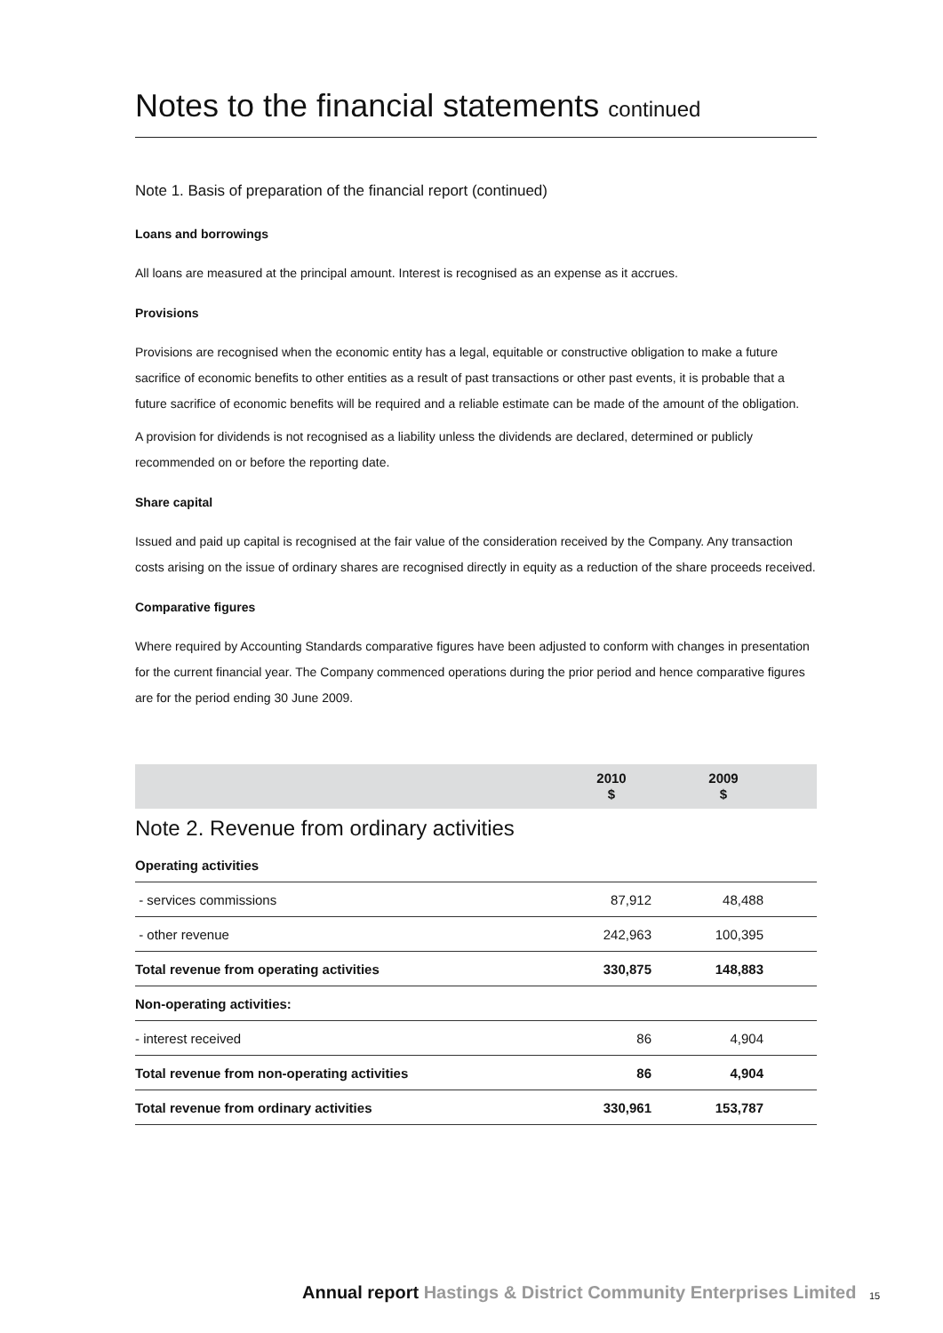Notes to the financial statements continued
Note 1. Basis of preparation of the financial report (continued)
Loans and borrowings
All loans are measured at the principal amount. Interest is recognised as an expense as it accrues.
Provisions
Provisions are recognised when the economic entity has a legal, equitable or constructive obligation to make a future sacrifice of economic benefits to other entities as a result of past transactions or other past events, it is probable that a future sacrifice of economic benefits will be required and a reliable estimate can be made of the amount of the obligation.
A provision for dividends is not recognised as a liability unless the dividends are declared, determined or publicly recommended on or before the reporting date.
Share capital
Issued and paid up capital is recognised at the fair value of the consideration received by the Company. Any transaction costs arising on the issue of ordinary shares are recognised directly in equity as a reduction of the share proceeds received.
Comparative figures
Where required by Accounting Standards comparative figures have been adjusted to conform with changes in presentation for the current financial year. The Company commenced operations during the prior period and hence comparative figures are for the period ending 30 June 2009.
| | 2010 $ | | 2009 $ | |
| --- | --- | --- | --- | --- |
| Note 2. Revenue from ordinary activities | | | | |
| Operating activities | | | | |
| - services commissions | 87,912 | | 48,488 | |
| - other revenue | 242,963 | | 100,395 | |
| Total revenue from operating activities | 330,875 | | 148,883 | |
| Non-operating activities: | | | | |
| - interest received | 86 | | 4,904 | |
| Total revenue from non-operating activities | 86 | | 4,904 | |
| Total revenue from ordinary activities | 330,961 | | 153,787 | |
Annual report Hastings & District Community Enterprises Limited
15